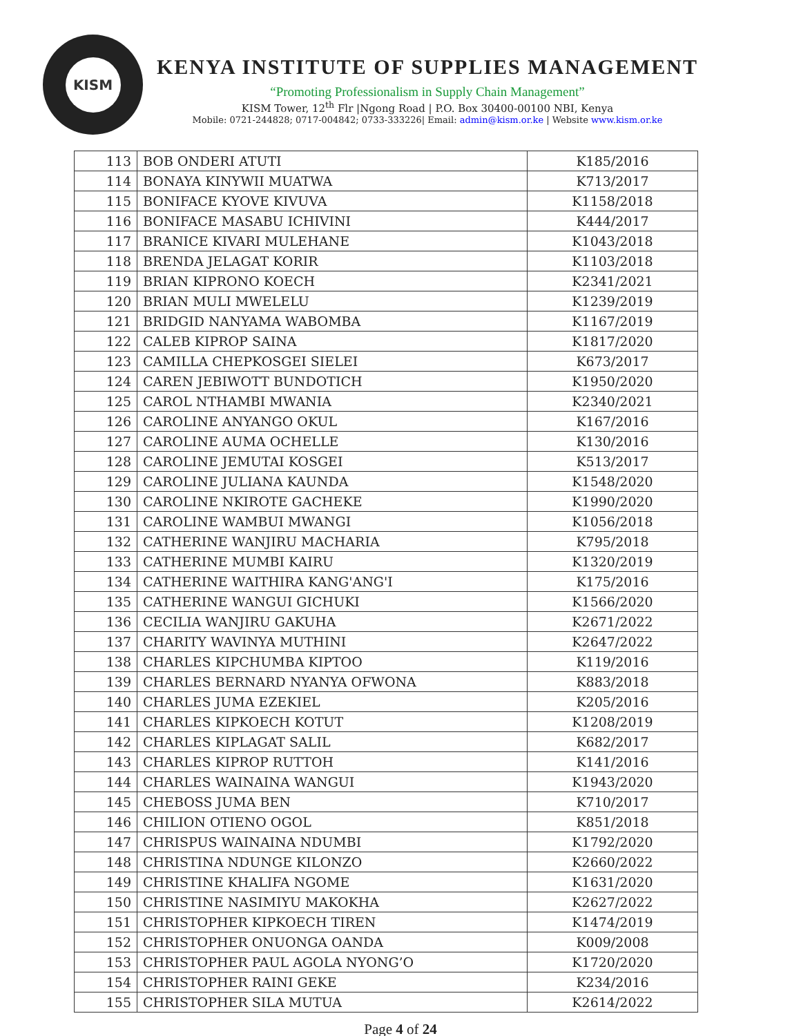KISM
KENYA INSTITUTE OF SUPPLIES MANAGEMENT
“Promoting Professionalism in Supply Chain Management”
KISM Tower, 12<sup>th</sup> Flr |Ngong Road | P.O. Box 30400-00100 NBI, Kenya
Mobile: 0721-244828; 0717-004842; 0733-333226| Email: admin@kism.or.ke | Website www.kism.or.ke
| 113 | BOB ONDERI ATUTI | K185/2016 |
| 114 | BONAYA KINYWII MUATWA | K713/2017 |
| 115 | BONIFACE KYOVE KIVUVA | K1158/2018 |
| 116 | BONIFACE MASABU ICHIVINI | K444/2017 |
| 117 | BRANICE KIVARI MULEHANE | K1043/2018 |
| 118 | BRENDA JELAGAT KORIR | K1103/2018 |
| 119 | BRIAN KIPRONO KOECH | K2341/2021 |
| 120 | BRIAN MULI MWELELU | K1239/2019 |
| 121 | BRIDGID NANYAMA WABOMBA | K1167/2019 |
| 122 | CALEB KIPROP SAINA | K1817/2020 |
| 123 | CAMILLA CHEPKOSGEI SIELEI | K673/2017 |
| 124 | CAREN JEBIWOTT BUNDOTICH | K1950/2020 |
| 125 | CAROL NTHAMBI MWANIA | K2340/2021 |
| 126 | CAROLINE ANYANGO OKUL | K167/2016 |
| 127 | CAROLINE AUMA OCHELLE | K130/2016 |
| 128 | CAROLINE JEMUTAI KOSGEI | K513/2017 |
| 129 | CAROLINE JULIANA KAUNDA | K1548/2020 |
| 130 | CAROLINE NKIROTE GACHEKE | K1990/2020 |
| 131 | CAROLINE WAMBUI MWANGI | K1056/2018 |
| 132 | CATHERINE WANJIRU MACHARIA | K795/2018 |
| 133 | CATHERINE MUMBI KAIRU | K1320/2019 |
| 134 | CATHERINE WAITHIRA KANG'ANG'I | K175/2016 |
| 135 | CATHERINE WANGUI GICHUKI | K1566/2020 |
| 136 | CECILIA WANJIRU GAKUHA | K2671/2022 |
| 137 | CHARITY WAVINYA MUTHINI | K2647/2022 |
| 138 | CHARLES KIPCHUMBA KIPTOO | K119/2016 |
| 139 | CHARLES BERNARD NYANYA OFWONA | K883/2018 |
| 140 | CHARLES JUMA EZEKIEL | K205/2016 |
| 141 | CHARLES KIPKOECH KOTUT | K1208/2019 |
| 142 | CHARLES KIPLAGAT SALIL | K682/2017 |
| 143 | CHARLES KIPROP RUTTOH | K141/2016 |
| 144 | CHARLES WAINAINA WANGUI | K1943/2020 |
| 145 | CHEBOSS JUMA BEN | K710/2017 |
| 146 | CHILION OTIENO OGOL | K851/2018 |
| 147 | CHRISPUS WAINAINA NDUMBI | K1792/2020 |
| 148 | CHRISTINA NDUNGE KILONZO | K2660/2022 |
| 149 | CHRISTINE KHALIFA NGOME | K1631/2020 |
| 150 | CHRISTINE NASIMIYU MAKOKHA | K2627/2022 |
| 151 | CHRISTOPHER KIPKOECH TIREN | K1474/2019 |
| 152 | CHRISTOPHER ONUONGA OANDA | K009/2008 |
| 153 | CHRISTOPHER PAUL AGOLA NYONG’O | K1720/2020 |
| 154 | CHRISTOPHER RAINI GEKE | K234/2016 |
| 155 | CHRISTOPHER SILA MUTUA | K2614/2022 |
Page 4 of 24